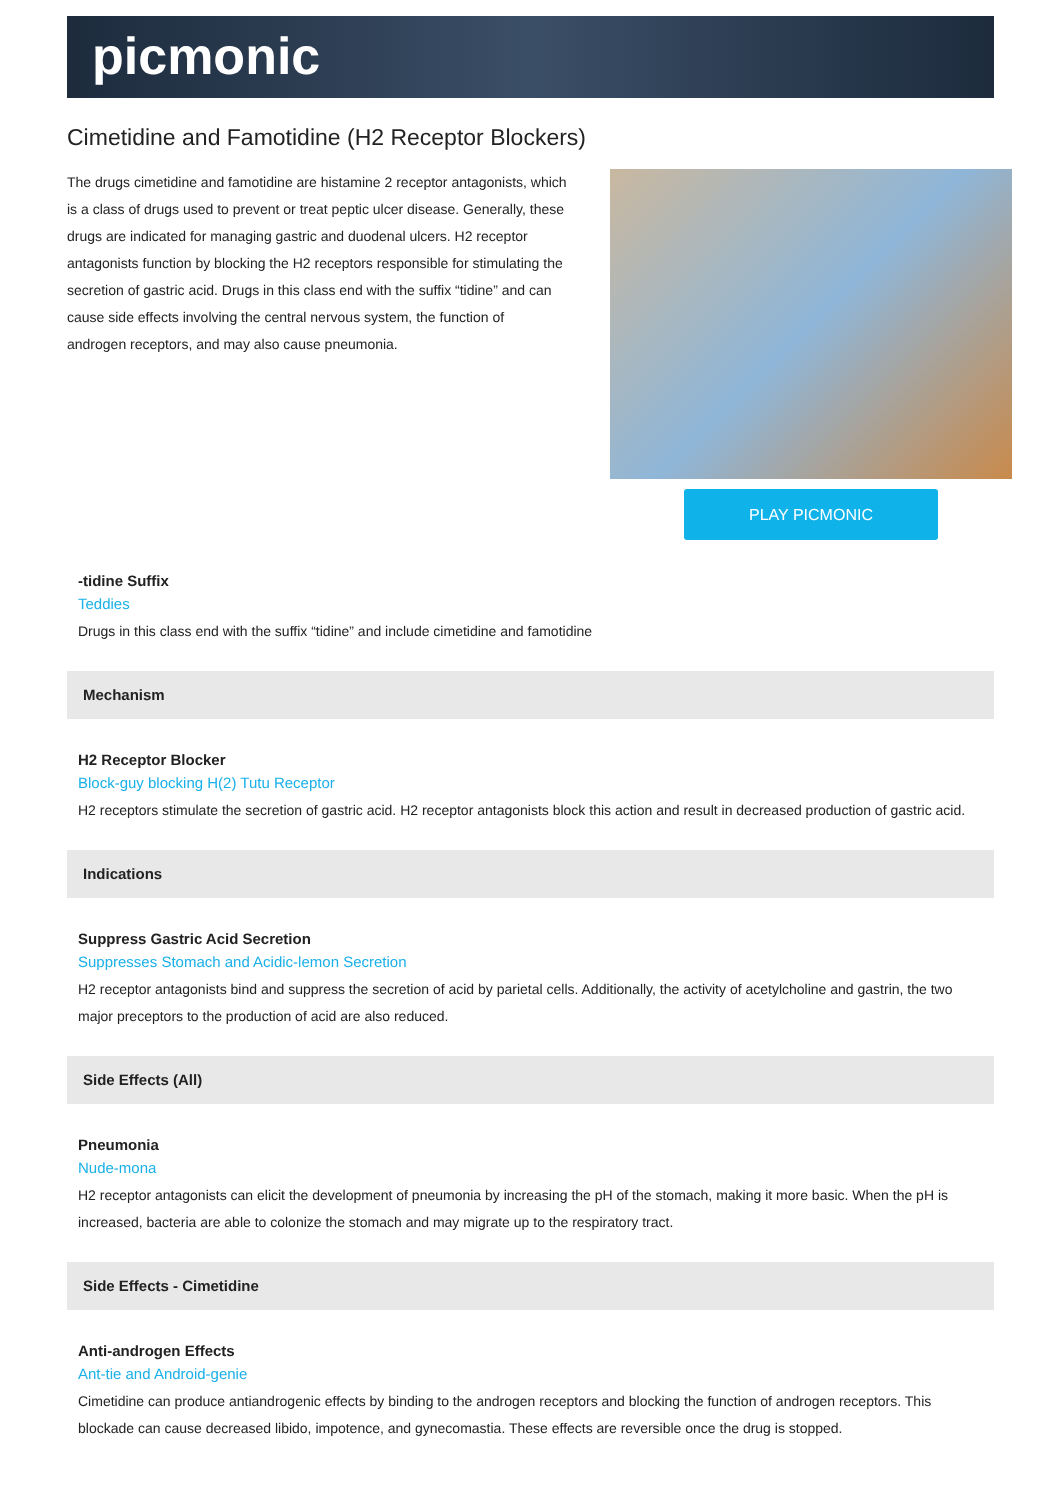picmonic
Cimetidine and Famotidine (H2 Receptor Blockers)
The drugs cimetidine and famotidine are histamine 2 receptor antagonists, which is a class of drugs used to prevent or treat peptic ulcer disease. Generally, these drugs are indicated for managing gastric and duodenal ulcers. H2 receptor antagonists function by blocking the H2 receptors responsible for stimulating the secretion of gastric acid. Drugs in this class end with the suffix “tidine” and can cause side effects involving the central nervous system, the function of androgen receptors, and may also cause pneumonia.
PLAY PICMONIC
-tidine Suffix
Teddies
Drugs in this class end with the suffix “tidine” and include cimetidine and famotidine
Mechanism
H2 Receptor Blocker
Block-guy blocking H(2) Tutu Receptor
H2 receptors stimulate the secretion of gastric acid. H2 receptor antagonists block this action and result in decreased production of gastric acid.
Indications
Suppress Gastric Acid Secretion
Suppresses Stomach and Acidic-lemon Secretion
H2 receptor antagonists bind and suppress the secretion of acid by parietal cells. Additionally, the activity of acetylcholine and gastrin, the two major preceptors to the production of acid are also reduced.
Side Effects (All)
Pneumonia
Nude-mona
H2 receptor antagonists can elicit the development of pneumonia by increasing the pH of the stomach, making it more basic. When the pH is increased, bacteria are able to colonize the stomach and may migrate up to the respiratory tract.
Side Effects - Cimetidine
Anti-androgen Effects
Ant-tie and Android-genie
Cimetidine can produce antiandrogenic effects by binding to the androgen receptors and blocking the function of androgen receptors. This blockade can cause decreased libido, impotence, and gynecomastia. These effects are reversible once the drug is stopped.